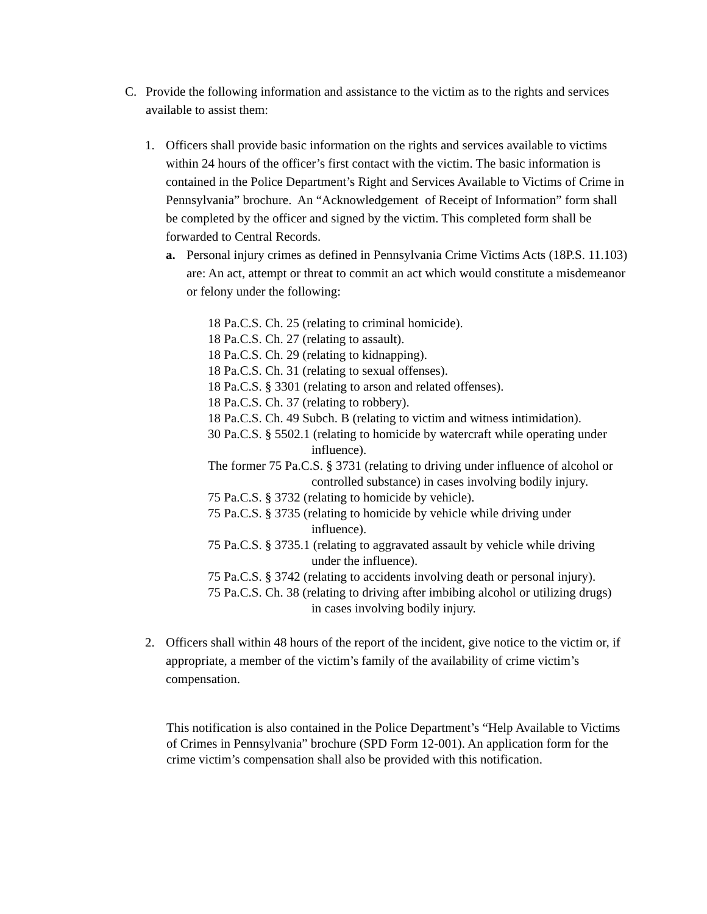C. Provide the following information and assistance to the victim as to the rights and services available to assist them:
1. Officers shall provide basic information on the rights and services available to victims within 24 hours of the officer’s first contact with the victim. The basic information is contained in the Police Department’s Right and Services Available to Victims of Crime in Pennsylvania” brochure. An “Acknowledgement of Receipt of Information” form shall be completed by the officer and signed by the victim. This completed form shall be forwarded to Central Records.
a. Personal injury crimes as defined in Pennsylvania Crime Victims Acts (18P.S. 11.103) are: An act, attempt or threat to commit an act which would constitute a misdemeanor or felony under the following:
18 Pa.C.S. Ch. 25 (relating to criminal homicide).
18 Pa.C.S. Ch. 27 (relating to assault).
18 Pa.C.S. Ch. 29 (relating to kidnapping).
18 Pa.C.S. Ch. 31 (relating to sexual offenses).
18 Pa.C.S. § 3301 (relating to arson and related offenses).
18 Pa.C.S. Ch. 37 (relating to robbery).
18 Pa.C.S. Ch. 49 Subch. B (relating to victim and witness intimidation).
30 Pa.C.S. § 5502.1 (relating to homicide by watercraft while operating under influence).
The former 75 Pa.C.S. § 3731 (relating to driving under influence of alcohol or controlled substance) in cases involving bodily injury.
75 Pa.C.S. § 3732 (relating to homicide by vehicle).
75 Pa.C.S. § 3735 (relating to homicide by vehicle while driving under influence).
75 Pa.C.S. § 3735.1 (relating to aggravated assault by vehicle while driving under the influence).
75 Pa.C.S. § 3742 (relating to accidents involving death or personal injury).
75 Pa.C.S. Ch. 38 (relating to driving after imbibing alcohol or utilizing drugs) in cases involving bodily injury.
2. Officers shall within 48 hours of the report of the incident, give notice to the victim or, if appropriate, a member of the victim’s family of the availability of crime victim’s compensation.
This notification is also contained in the Police Department’s “Help Available to Victims of Crimes in Pennsylvania” brochure (SPD Form 12-001). An application form for the crime victim’s compensation shall also be provided with this notification.